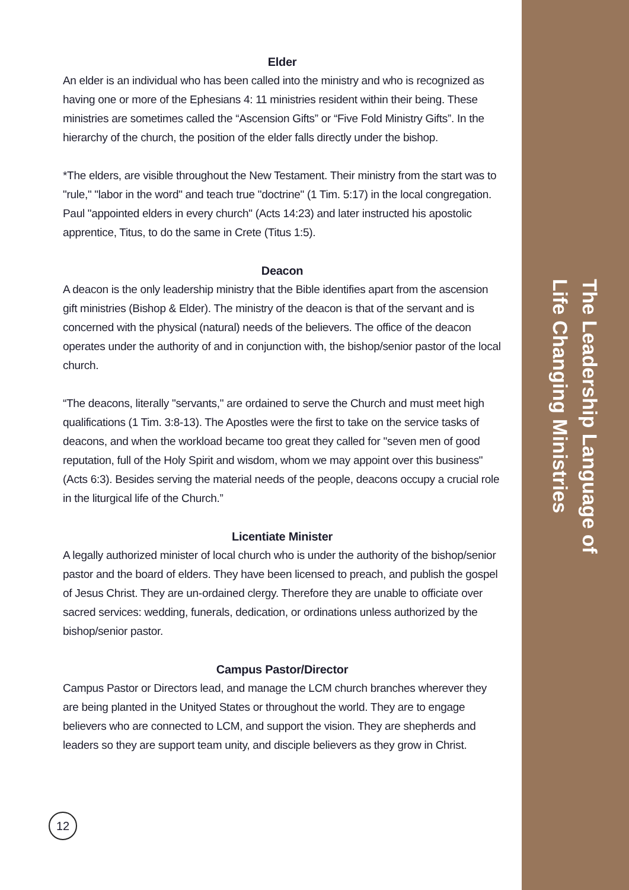Elder
An elder is an individual who has been called into the ministry and who is recognized as having one or more of the Ephesians 4: 11 ministries resident within their being. These ministries are sometimes called the “Ascension Gifts” or “Five Fold Ministry Gifts”. In the hierarchy of the church, the position of the elder falls directly under the bishop.
*The elders, are visible throughout the New Testament. Their ministry from the start was to "rule," "labor in the word" and teach true "doctrine" (1 Tim. 5:17) in the local congregation. Paul "appointed elders in every church" (Acts 14:23) and later instructed his apostolic apprentice, Titus, to do the same in Crete (Titus 1:5).
Deacon
A deacon is the only leadership ministry that the Bible identifies apart from the ascension gift ministries (Bishop & Elder). The ministry of the deacon is that of the servant and is concerned with the physical (natural) needs of the believers. The office of the deacon operates under the authority of and in conjunction with, the bishop/senior pastor of the local church.
“The deacons, literally "servants," are ordained to serve the Church and must meet high qualifications (1 Tim. 3:8-13). The Apostles were the first to take on the service tasks of deacons, and when the workload became too great they called for "seven men of good reputation, full of the Holy Spirit and wisdom, whom we may appoint over this business" (Acts 6:3). Besides serving the material needs of the people, deacons occupy a crucial role in the liturgical life of the Church.”
Licentiate Minister
A legally authorized minister of local church who is under the authority of the bishop/senior pastor and the board of elders. They have been licensed to preach, and publish the gospel of Jesus Christ. They are un-ordained clergy. Therefore they are unable to officiate over sacred services: wedding, funerals, dedication, or ordinations unless authorized by the bishop/senior pastor.
Campus Pastor/Director
Campus Pastor or Directors lead, and manage the LCM church branches wherever they are being planted in the Unityed States or throughout the world. They are to engage believers who are connected to LCM, and support the vision. They are shepherds and leaders so they are support team unity, and disciple believers as they grow in Christ.
The Leadership Language of
Life Changing Ministries
12